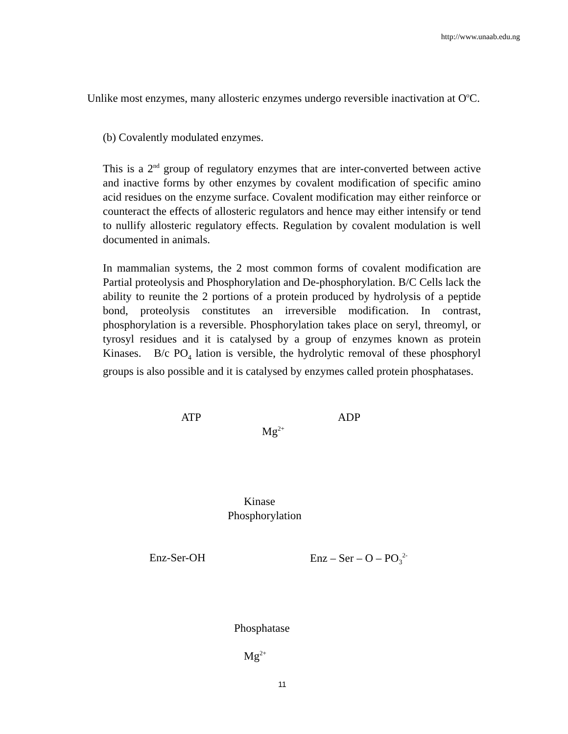http://www.unaab.edu.ng
Unlike most enzymes, many allosteric enzymes undergo reversible inactivation at O<sup>o</sup>C.
(b) Covalently modulated enzymes.
This is a 2<sup>nd</sup> group of regulatory enzymes that are inter-converted between active and inactive forms by other enzymes by covalent modification of specific amino acid residues on the enzyme surface. Covalent modification may either reinforce or counteract the effects of allosteric regulators and hence may either intensify or tend to nullify allosteric regulatory effects. Regulation by covalent modulation is well documented in animals.
In mammalian systems, the 2 most common forms of covalent modification are Partial proteolysis and Phosphorylation and De-phosphorylation. B/C Cells lack the ability to reunite the 2 portions of a protein produced by hydrolysis of a peptide bond, proteolysis constitutes an irreversible modification. In contrast, phosphorylation is a reversible. Phosphorylation takes place on seryl, threomyl, or tyrosyl residues and it is catalysed by a group of enzymes known as protein Kinases. B/c PO<sub>4</sub> lation is versible, the hydrolytic removal of these phosphoryl groups is also possible and it is catalysed by enzymes called protein phosphatases.
ATP ADP
Mg<sup>2+</sup>
Kinase
Phosphorylation
Enz-Ser-OH Enz – Ser – O – PO<sub>3</sub><sup>2-</sup>
Phosphatase
Mg<sup>2+</sup>
11